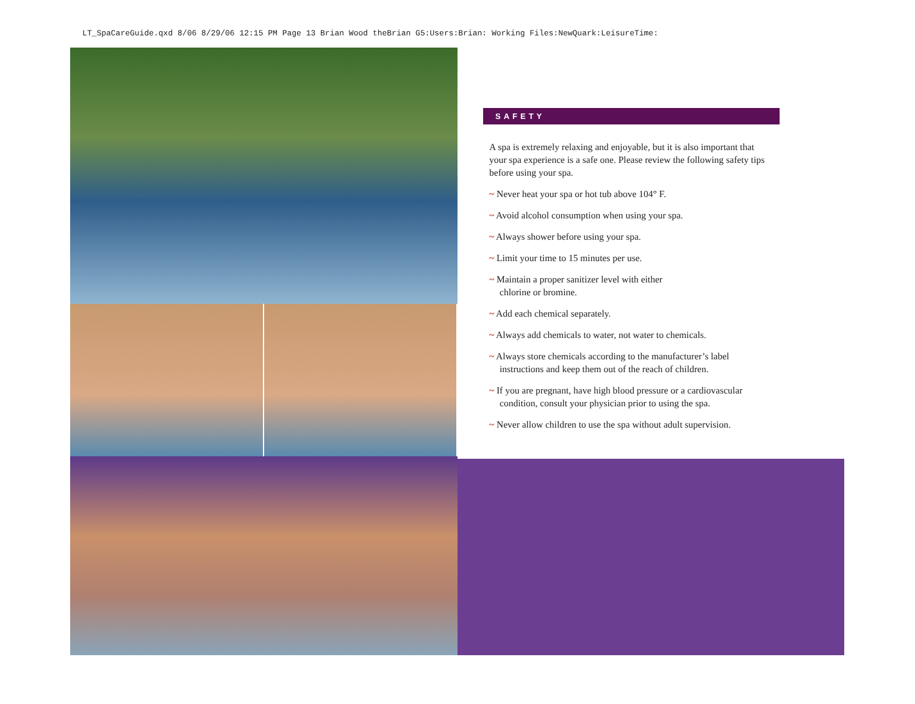LT_SpaCareGuide.qxd 8/06 8/29/06 12:15 PM Page 13 Brian Wood theBrian G5:Users:Brian: Working Files:NewQuark:LeisureTime:
SAFETY
A spa is extremely relaxing and enjoyable, but it is also important that your spa experience is a safe one. Please review the following safety tips before using your spa.
~ Never heat your spa or hot tub above 104° F.
~ Avoid alcohol consumption when using your spa.
~ Always shower before using your spa.
~ Limit your time to 15 minutes per use.
~ Maintain a proper sanitizer level with either
chlorine or bromine.
~ Add each chemical separately.
~ Always add chemicals to water, not water to chemicals.
~ Always store chemicals according to the manufacturer’s label instructions and keep them out of the reach of children.
~ If you are pregnant, have high blood pressure or a cardiovascular condition, consult your physician prior to using the spa.
~ Never allow children to use the spa without adult supervision.